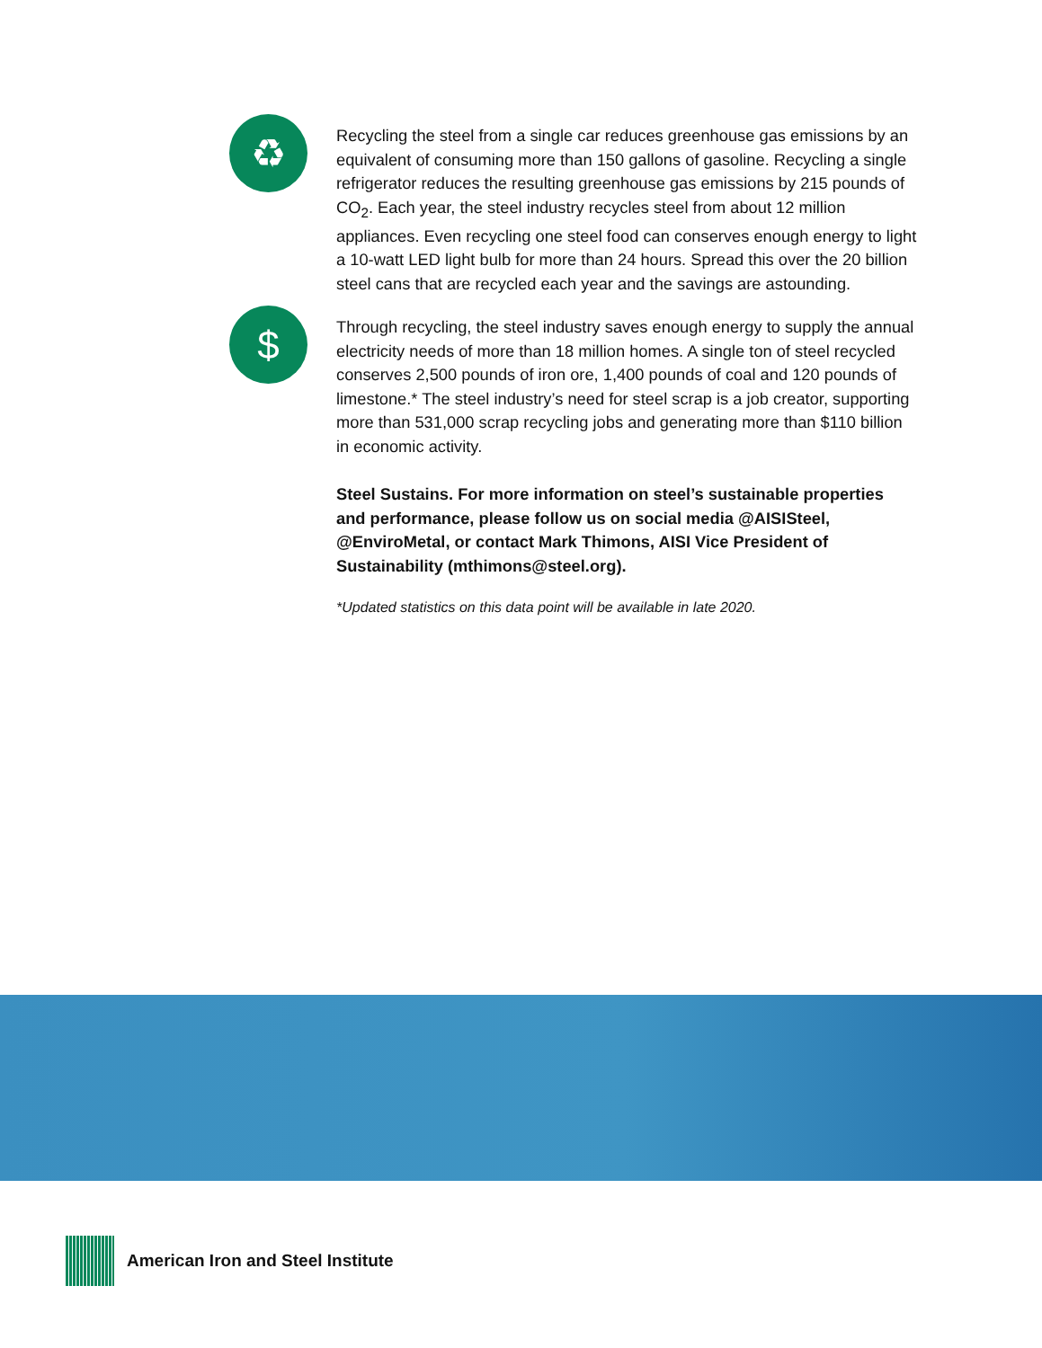♻
Recycling the steel from a single car reduces greenhouse gas emissions by an equivalent of consuming more than 150 gallons of gasoline. Recycling a single refrigerator reduces the resulting greenhouse gas emissions by 215 pounds of CO<sub>2</sub>. Each year, the steel industry recycles steel from about 12 million appliances. Even recycling one steel food can conserves enough energy to light a 10-watt LED light bulb for more than 24 hours. Spread this over the 20 billion steel cans that are recycled each year and the savings are astounding.
$
Through recycling, the steel industry saves enough energy to supply the annual electricity needs of more than 18 million homes. A single ton of steel recycled conserves 2,500 pounds of iron ore, 1,400 pounds of coal and 120 pounds of limestone.* The steel industry’s need for steel scrap is a job creator, supporting more than 531,000 scrap recycling jobs and generating more than $110 billion in economic activity.
Steel Sustains. For more information on steel’s sustainable properties and performance, please follow us on social media @AISISteel, @EnviroMetal, or contact Mark Thimons, AISI Vice President of Sustainability (mthimons@steel.org).
*Updated statistics on this data point will be available in late 2020.
American Iron and Steel Institute